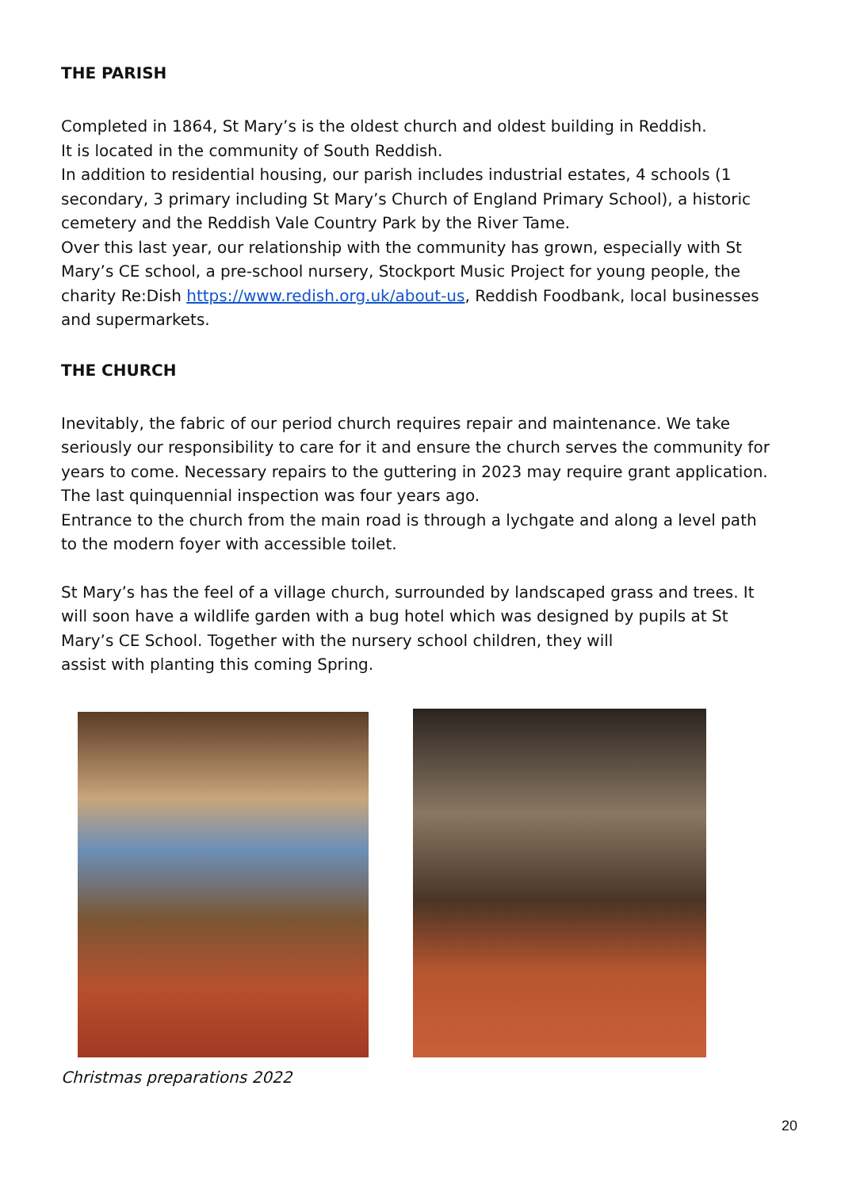THE PARISH
Completed in 1864, St Mary’s is the oldest church and oldest building in Reddish.
It is located in the community of South Reddish.
In addition to residential housing, our parish includes industrial estates, 4 schools (1 secondary, 3 primary including St Mary’s Church of England Primary School), a historic cemetery and the Reddish Vale Country Park by the River Tame.
Over this last year, our relationship with the community has grown, especially with St Mary’s CE school, a pre-school nursery, Stockport Music Project for young people, the charity Re:Dish https://www.redish.org.uk/about-us, Reddish Foodbank, local businesses and supermarkets.
THE CHURCH
Inevitably, the fabric of our period church requires repair and maintenance. We take seriously our responsibility to care for it and ensure the church serves the community for years to come. Necessary repairs to the guttering in 2023 may require grant application. The last quinquennial inspection was four years ago.
Entrance to the church from the main road is through a lychgate and along a level path to the modern foyer with accessible toilet.
St Mary’s has the feel of a village church, surrounded by landscaped grass and trees. It will soon have a wildlife garden with a bug hotel which was designed by pupils at St Mary’s CE School. Together with the nursery school children, they will
assist with planting this coming Spring.
Christmas preparations 2022
20